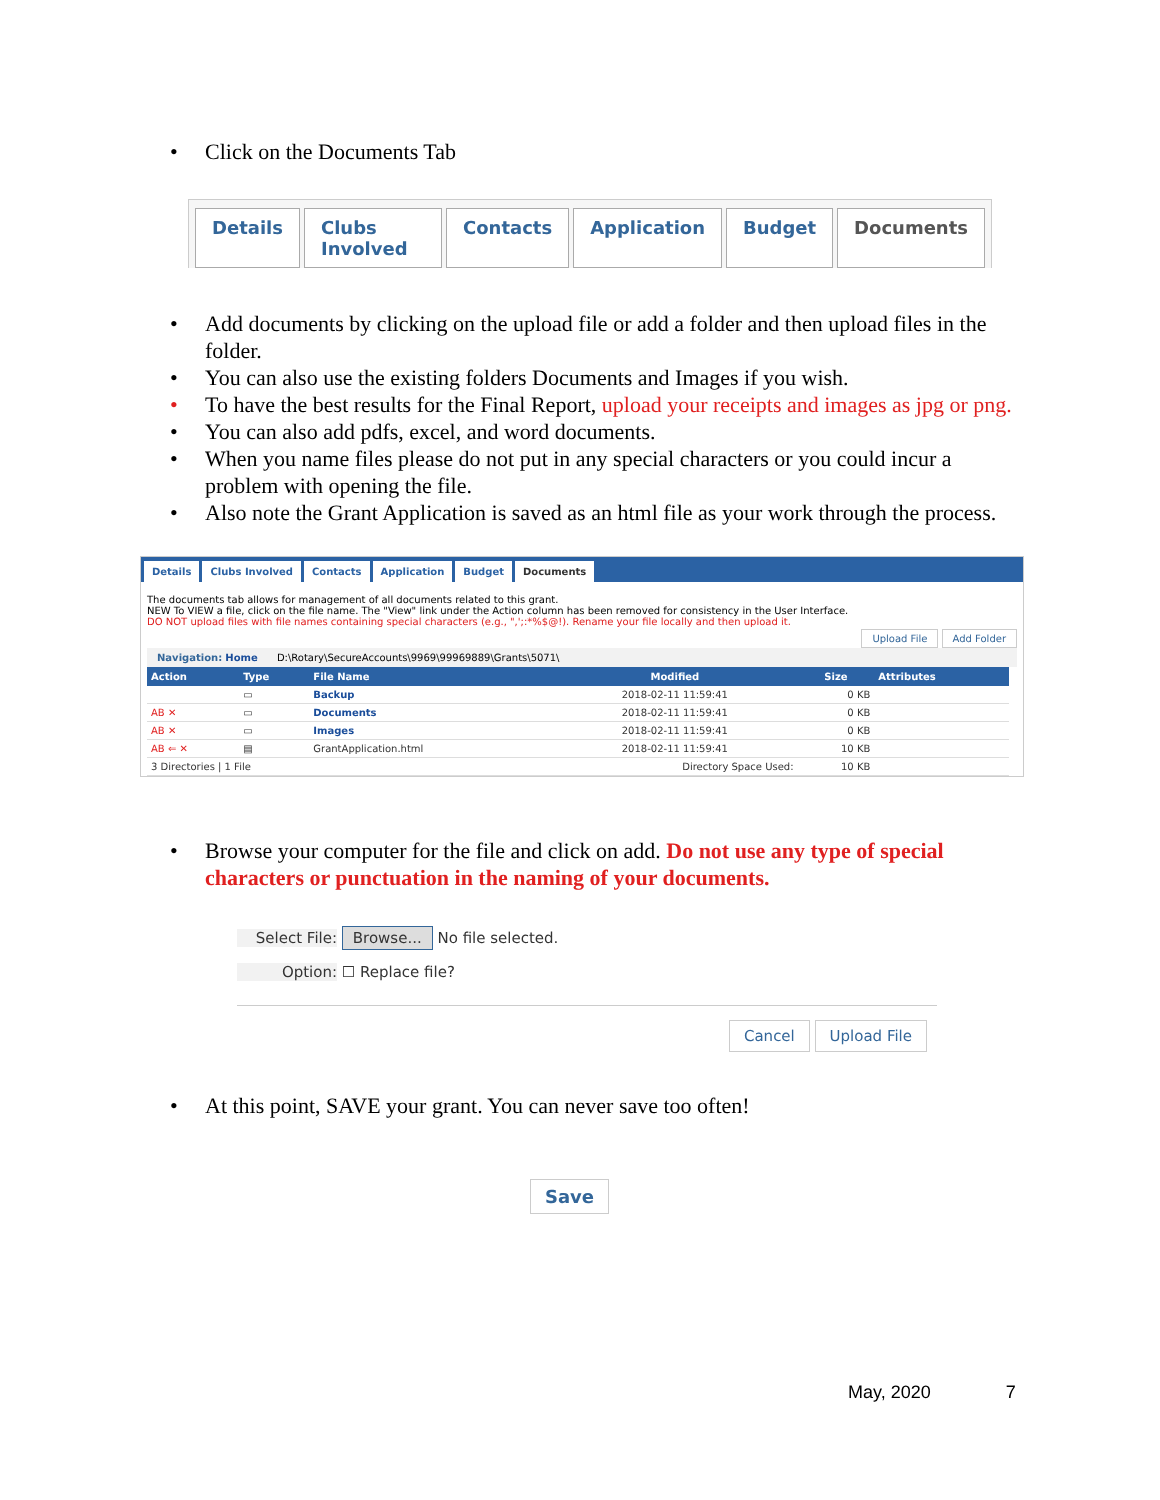• Click on the Documents Tab
Details Clubs Involved Contacts Application Budget Documents
• Add documents by clicking on the upload file or add a folder and then upload files in the folder.
• You can also use the existing folders Documents and Images if you wish.
• To have the best results for the Final Report, upload your receipts and images as jpg or png.
• You can also add pdfs, excel, and word documents.
• When you name files please do not put in any special characters or you could incur a problem with opening the file.
• Also note the Grant Application is saved as an html file as your work through the process.
Details Clubs Involved Contacts Application Budget Documents
The documents tab allows for management of all documents related to this grant.
NEW To VIEW a file, click on the file name. The "View" link under the Action column has been removed for consistency in the User Interface.
DO NOT upload files with file names containing special characters (e.g., ",';:*%$@!). Rename your file locally and then upload it.
Upload File Add Folder
Navigation: Home D:\Rotary\SecureAccounts\9969\99969889\Grants\5071\
| Action | Type | File Name | Modified | Size | Attributes |
| --- | --- | --- | --- | --- | --- |
| | ▭ | Backup | 2018-02-11 11:59:41 | 0 KB | |
| AB ✕ | ▭ | Documents | 2018-02-11 11:59:41 | 0 KB | |
| AB ✕ | ▭ | Images | 2018-02-11 11:59:41 | 0 KB | |
| AB ⇐ ✕ | ▤ | GrantApplication.html | 2018-02-11 11:59:41 | 10 KB | |
| 3 Directories / 1 File | | | Directory Space Used: | 10 KB | |
• Browse your computer for the file and click on add. Do not use any type of special characters or punctuation in the naming of your documents.
Select File: Browse... No file selected.
Option: ☐ Replace file?
Cancel Upload File
• At this point, SAVE your grant. You can never save too often!
Save
May, 2020 7